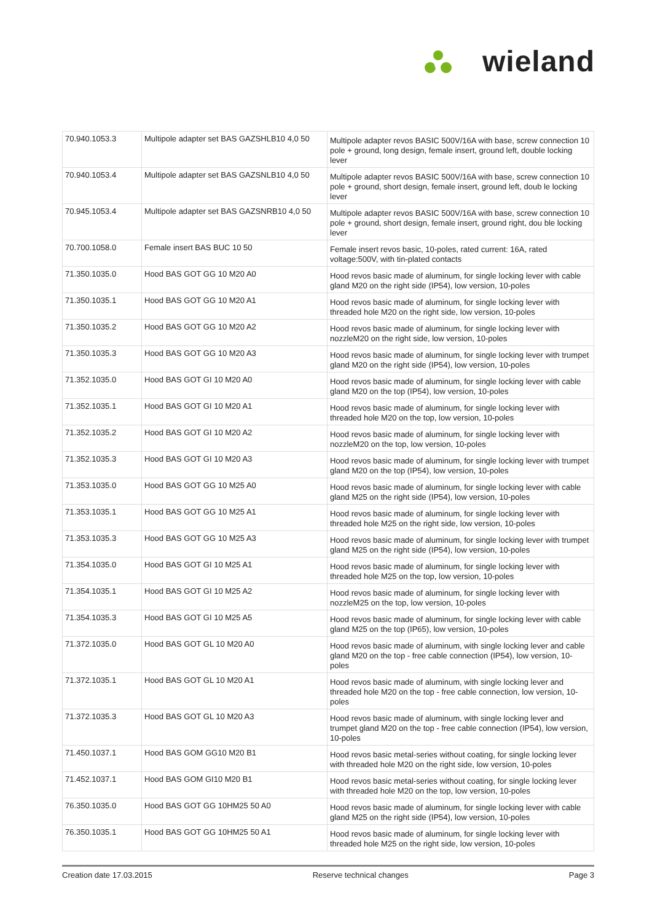W
wieland
| 70.940.1053.3 | Multipole adapter set BAS GAZSHLB10 4,0 50 | Multipole adapter revos BASIC 500V/16A with base, screw connection 10 pole + ground, long design, female insert, ground left, double locking lever |
| 70.940.1053.4 | Multipole adapter set BAS GAZSNLB10 4,0 50 | Multipole adapter revos BASIC 500V/16A with base, screw connection 10 pole + ground, short design, female insert, ground left, doub le locking lever |
| 70.945.1053.4 | Multipole adapter set BAS GAZSNRB10 4,0 50 | Multipole adapter revos BASIC 500V/16A with base, screw connection 10 pole + ground, short design, female insert, ground right, dou ble locking lever |
| 70.700.1058.0 | Female insert BAS BUC 10 50 | Female insert revos basic, 10-poles, rated current: 16A, rated voltage:500V, with tin-plated contacts |
| 71.350.1035.0 | Hood BAS GOT GG 10 M20 A0 | Hood revos basic made of aluminum, for single locking lever with cable gland M20 on the right side (IP54), low version, 10-poles |
| 71.350.1035.1 | Hood BAS GOT GG 10 M20 A1 | Hood revos basic made of aluminum, for single locking lever with threaded hole M20 on the right side, low version, 10-poles |
| 71.350.1035.2 | Hood BAS GOT GG 10 M20 A2 | Hood revos basic made of aluminum, for single locking lever with nozzleM20 on the right side, low version, 10-poles |
| 71.350.1035.3 | Hood BAS GOT GG 10 M20 A3 | Hood revos basic made of aluminum, for single locking lever with trumpet gland M20 on the right side (IP54), low version, 10-poles |
| 71.352.1035.0 | Hood BAS GOT GI 10 M20 A0 | Hood revos basic made of aluminum, for single locking lever with cable gland M20 on the top (IP54), low version, 10-poles |
| 71.352.1035.1 | Hood BAS GOT GI 10 M20 A1 | Hood revos basic made of aluminum, for single locking lever with threaded hole M20 on the top, low version, 10-poles |
| 71.352.1035.2 | Hood BAS GOT GI 10 M20 A2 | Hood revos basic made of aluminum, for single locking lever with nozzleM20 on the top, low version, 10-poles |
| 71.352.1035.3 | Hood BAS GOT GI 10 M20 A3 | Hood revos basic made of aluminum, for single locking lever with trumpet gland M20 on the top (IP54), low version, 10-poles |
| 71.353.1035.0 | Hood BAS GOT GG 10 M25 A0 | Hood revos basic made of aluminum, for single locking lever with cable gland M25 on the right side (IP54), low version, 10-poles |
| 71.353.1035.1 | Hood BAS GOT GG 10 M25 A1 | Hood revos basic made of aluminum, for single locking lever with threaded hole M25 on the right side, low version, 10-poles |
| 71.353.1035.3 | Hood BAS GOT GG 10 M25 A3 | Hood revos basic made of aluminum, for single locking lever with trumpet gland M25 on the right side (IP54), low version, 10-poles |
| 71.354.1035.0 | Hood BAS GOT GI 10 M25 A1 | Hood revos basic made of aluminum, for single locking lever with threaded hole M25 on the top, low version, 10-poles |
| 71.354.1035.1 | Hood BAS GOT GI 10 M25 A2 | Hood revos basic made of aluminum, for single locking lever with nozzleM25 on the top, low version, 10-poles |
| 71.354.1035.3 | Hood BAS GOT GI 10 M25 A5 | Hood revos basic made of aluminum, for single locking lever with cable gland M25 on the top (IP65), low version, 10-poles |
| 71.372.1035.0 | Hood BAS GOT GL 10 M20 A0 | Hood revos basic made of aluminum, with single locking lever and cable gland M20 on the top - free cable connection (IP54), low version, 10-poles |
| 71.372.1035.1 | Hood BAS GOT GL 10 M20 A1 | Hood revos basic made of aluminum, with single locking lever and threaded hole M20 on the top - free cable connection, low version, 10-poles |
| 71.372.1035.3 | Hood BAS GOT GL 10 M20 A3 | Hood revos basic made of aluminum, with single locking lever and trumpet gland M20 on the top - free cable connection (IP54), low version, 10-poles |
| 71.450.1037.1 | Hood BAS GOM GG10 M20 B1 | Hood revos basic metal-series without coating, for single locking lever with threaded hole M20 on the right side, low version, 10-poles |
| 71.452.1037.1 | Hood BAS GOM GI10 M20 B1 | Hood revos basic metal-series without coating, for single locking lever with threaded hole M20 on the top, low version, 10-poles |
| 76.350.1035.0 | Hood BAS GOT GG 10HM25 50 A0 | Hood revos basic made of aluminum, for single locking lever with cable gland M25 on the right side (IP54), low version, 10-poles |
| 76.350.1035.1 | Hood BAS GOT GG 10HM25 50 A1 | Hood revos basic made of aluminum, for single locking lever with threaded hole M25 on the right side, low version, 10-poles |
Creation date 17.03.2015 Reserve technical changes Page 3